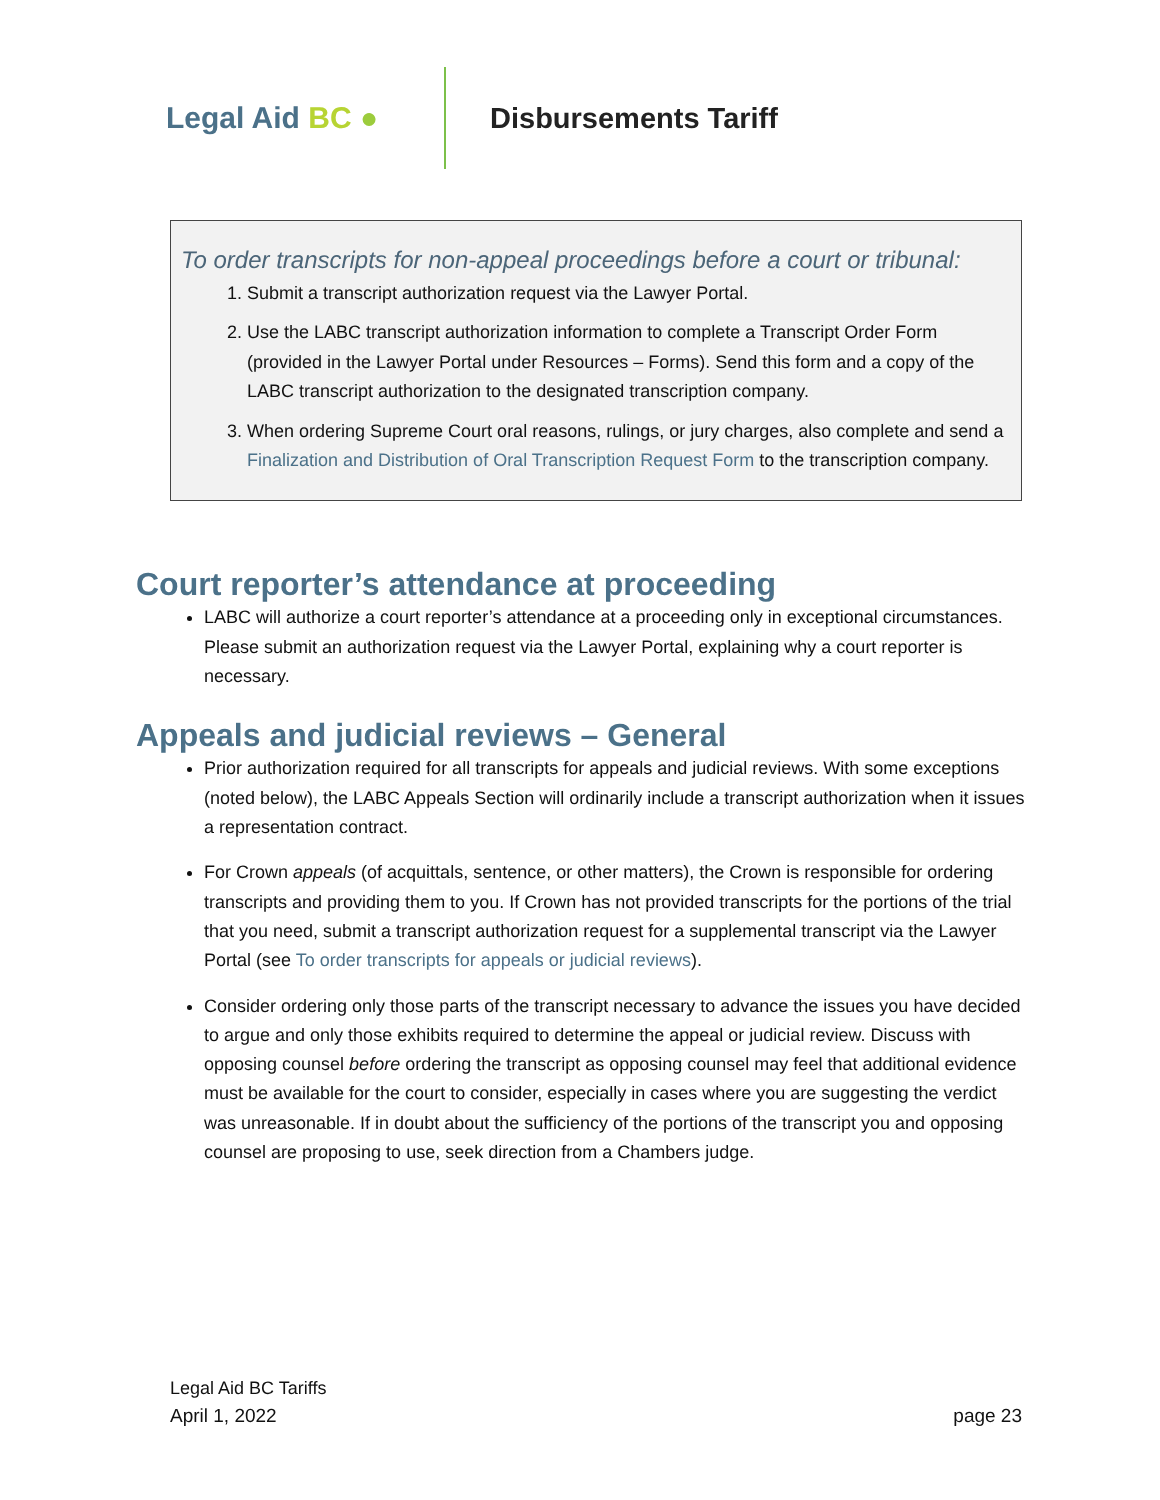Legal Aid BC ● Disbursements Tariff
To order transcripts for non-appeal proceedings before a court or tribunal:
1. Submit a transcript authorization request via the Lawyer Portal.
2. Use the LABC transcript authorization information to complete a Transcript Order Form (provided in the Lawyer Portal under Resources – Forms). Send this form and a copy of the LABC transcript authorization to the designated transcription company.
3. When ordering Supreme Court oral reasons, rulings, or jury charges, also complete and send a Finalization and Distribution of Oral Transcription Request Form to the transcription company.
Court reporter’s attendance at proceeding
LABC will authorize a court reporter’s attendance at a proceeding only in exceptional circumstances. Please submit an authorization request via the Lawyer Portal, explaining why a court reporter is necessary.
Appeals and judicial reviews – General
Prior authorization required for all transcripts for appeals and judicial reviews. With some exceptions (noted below), the LABC Appeals Section will ordinarily include a transcript authorization when it issues a representation contract.
For Crown appeals (of acquittals, sentence, or other matters), the Crown is responsible for ordering transcripts and providing them to you. If Crown has not provided transcripts for the portions of the trial that you need, submit a transcript authorization request for a supplemental transcript via the Lawyer Portal (see To order transcripts for appeals or judicial reviews).
Consider ordering only those parts of the transcript necessary to advance the issues you have decided to argue and only those exhibits required to determine the appeal or judicial review. Discuss with opposing counsel before ordering the transcript as opposing counsel may feel that additional evidence must be available for the court to consider, especially in cases where you are suggesting the verdict was unreasonable. If in doubt about the sufficiency of the portions of the transcript you and opposing counsel are proposing to use, seek direction from a Chambers judge.
Legal Aid BC Tariffs
April 1, 2022 page 23